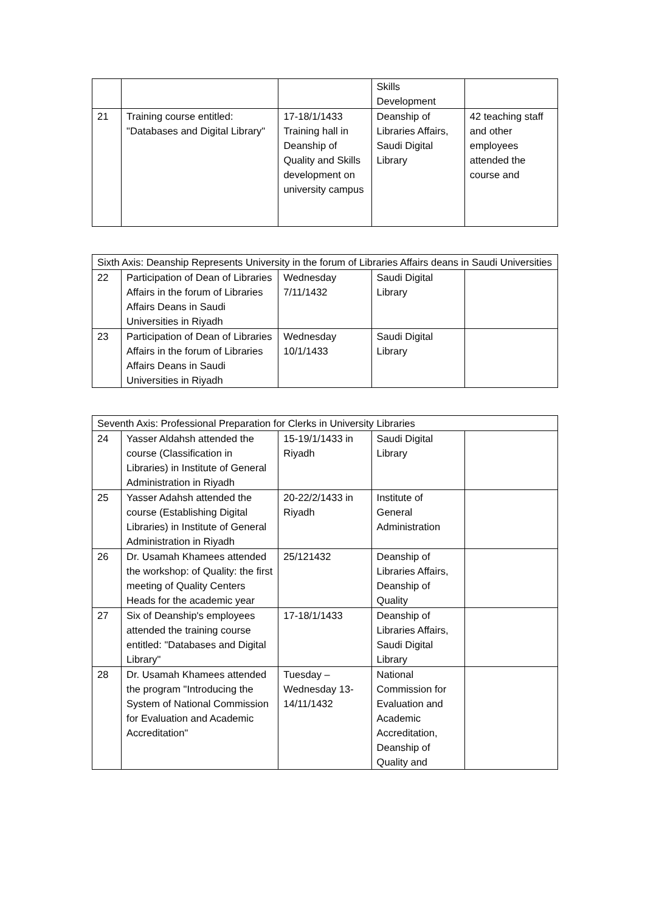| | | | Skills Development | |
| 21 | Training course entitled: "Databases and Digital Library" | 17-18/1/1433 Training hall in Deanship of Quality and Skills development on university campus | Deanship of Libraries Affairs, Saudi Digital Library | 42 teaching staff and other employees attended the course and |
| Sixth Axis: Deanship Represents University in the forum of Libraries Affairs deans in Saudi Universities | | | | |
| 22 | Participation of Dean of Libraries Affairs in the forum of Libraries Affairs Deans in Saudi Universities in Riyadh | Wednesday 7/11/1432 | Saudi Digital Library | |
| 23 | Participation of Dean of Libraries Affairs in the forum of Libraries Affairs Deans in Saudi Universities in Riyadh | Wednesday 10/1/1433 | Saudi Digital Library | |
| Seventh Axis: Professional Preparation for Clerks in University Libraries | | | | |
| 24 | Yasser Aldahsh attended the course (Classification in Libraries) in Institute of General Administration in Riyadh | 15-19/1/1433 in Riyadh | Saudi Digital Library | |
| 25 | Yasser Adahsh attended the course (Establishing Digital Libraries) in Institute of General Administration in Riyadh | 20-22/2/1433 in Riyadh | Institute of General Administration | |
| 26 | Dr. Usamah Khamees attended the workshop: of Quality: the first meeting of Quality Centers Heads for the academic year | 25/121432 | Deanship of Libraries Affairs, Deanship of Quality | |
| 27 | Six of Deanship's employees attended the training course entitled: "Databases and Digital Library" | 17-18/1/1433 | Deanship of Libraries Affairs, Saudi Digital Library | |
| 28 | Dr. Usamah Khamees attended the program "Introducing the System of National Commission for Evaluation and Academic Accreditation" | Tuesday – Wednesday 13-14/11/1432 | National Commission for Evaluation and Academic Accreditation, Deanship of Quality and | |